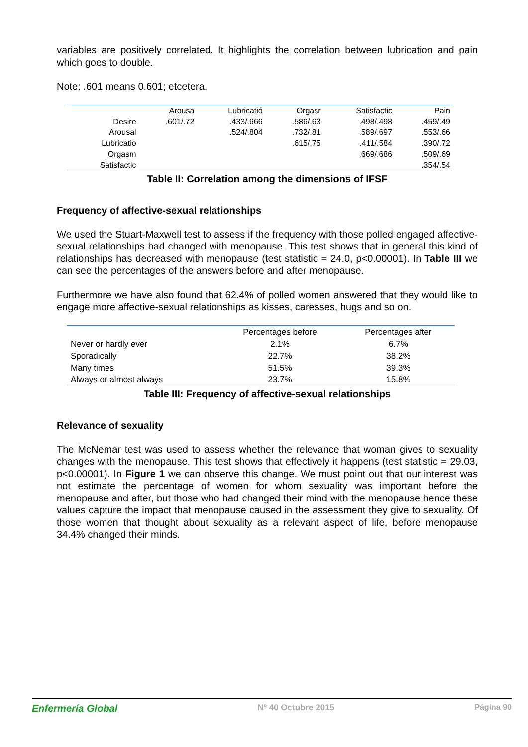variables are positively correlated. It highlights the correlation between lubrication and pain which goes to double.
Note: .601 means 0.601; etcetera.
| | Arousa | Lubricatió | Orgasr | Satisfactic | Pain |
| --- | --- | --- | --- | --- | --- |
| Desire | .601/.72 | .433/.666 | .586/.63 | .498/.498 | .459/.49 |
| Arousal | | .524/.804 | .732/.81 | .589/.697 | .553/.66 |
| Lubricatio | | | .615/.75 | .411/.584 | .390/.72 |
| Orgasm | | | | .669/.686 | .509/.69 |
| Satisfactic | | | | | .354/.54 |
Table II: Correlation among the dimensions of IFSF
Frequency of affective-sexual relationships
We used the Stuart-Maxwell test to assess if the frequency with those polled engaged affective-sexual relationships had changed with menopause. This test shows that in general this kind of relationships has decreased with menopause (test statistic = 24.0, p<0.00001). In Table III we can see the percentages of the answers before and after menopause.
Furthermore we have also found that 62.4% of polled women answered that they would like to engage more affective-sexual relationships as kisses, caresses, hugs and so on.
| | Percentages before | Percentages after |
| --- | --- | --- |
| Never or hardly ever | 2.1% | 6.7% |
| Sporadically | 22.7% | 38.2% |
| Many times | 51.5% | 39.3% |
| Always or almost always | 23.7% | 15.8% |
Table III: Frequency of affective-sexual relationships
Relevance of sexuality
The McNemar test was used to assess whether the relevance that woman gives to sexuality changes with the menopause. This test shows that effectively it happens (test statistic = 29.03, p<0.00001). In Figure 1 we can observe this change. We must point out that our interest was not estimate the percentage of women for whom sexuality was important before the menopause and after, but those who had changed their mind with the menopause hence these values capture the impact that menopause caused in the assessment they give to sexuality. Of those women that thought about sexuality as a relevant aspect of life, before menopause 34.4% changed their minds.
Enfermería Global Nº 40 Octubre 2015 Página 90